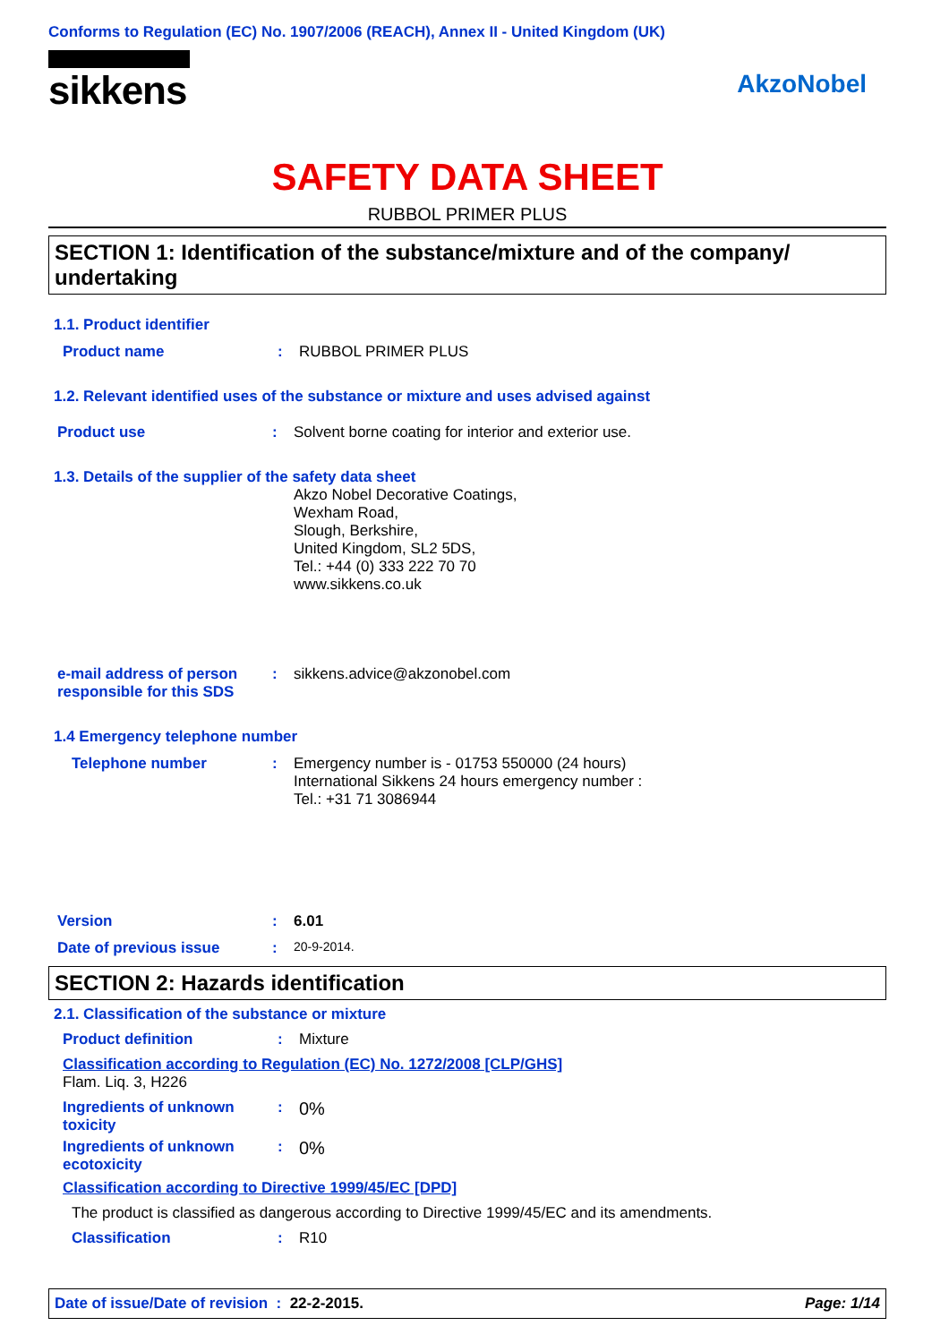Conforms to Regulation (EC) No. 1907/2006 (REACH), Annex II - United Kingdom (UK)
sikkens
AkzoNobel
SAFETY DATA SHEET
RUBBOL PRIMER PLUS
SECTION 1: Identification of the substance/mixture and of the company/
undertaking
1.1. Product identifier
Product name: RUBBOL PRIMER PLUS
1.2. Relevant identified uses of the substance or mixture and uses advised against
Product use: Solvent borne coating for interior and exterior use.
1.3. Details of the supplier of the safety data sheet
Akzo Nobel Decorative Coatings,
Wexham Road,
Slough, Berkshire,
United Kingdom, SL2 5DS,
Tel.: +44 (0) 333 222 70 70
www.sikkens.co.uk
e-mail address of person responsible for this SDS: sikkens.advice@akzonobel.com
1.4 Emergency telephone number
Telephone number: Emergency number is - 01753 550000 (24 hours)
International Sikkens 24 hours emergency number :
Tel.: +31 71 3086944
Version: 6.01
Date of previous issue: 20-9-2014.
SECTION 2: Hazards identification
2.1. Classification of the substance or mixture
Product definition: Mixture
Classification according to Regulation (EC) No. 1272/2008 [CLP/GHS]
Flam. Liq. 3, H226
Ingredients of unknown toxicity: 0%
Ingredients of unknown ecotoxicity: 0%
Classification according to Directive 1999/45/EC [DPD]
The product is classified as dangerous according to Directive 1999/45/EC and its amendments.
Classification: R10
Date of issue/Date of revision : 22-2-2015. Page: 1/14